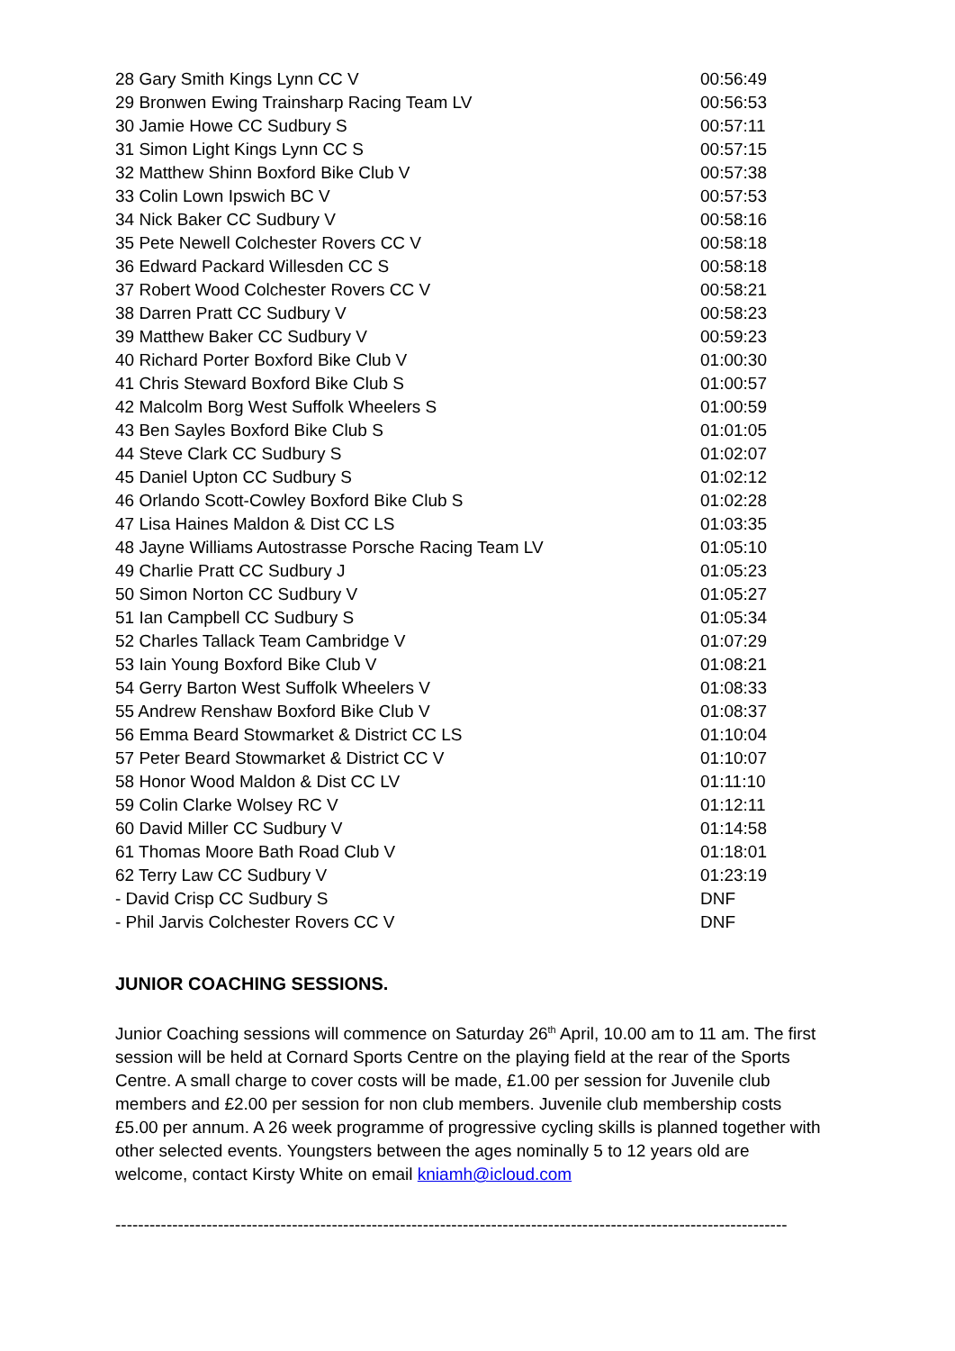| 28 Gary Smith Kings Lynn CC V | 00:56:49 |
| 29 Bronwen Ewing Trainsharp Racing Team LV | 00:56:53 |
| 30 Jamie Howe CC Sudbury S | 00:57:11 |
| 31 Simon Light Kings Lynn CC S | 00:57:15 |
| 32 Matthew Shinn Boxford Bike Club V | 00:57:38 |
| 33 Colin Lown Ipswich BC V | 00:57:53 |
| 34 Nick Baker CC Sudbury V | 00:58:16 |
| 35 Pete Newell Colchester Rovers CC V | 00:58:18 |
| 36 Edward Packard Willesden CC S | 00:58:18 |
| 37 Robert Wood Colchester Rovers CC V | 00:58:21 |
| 38 Darren Pratt CC Sudbury V | 00:58:23 |
| 39 Matthew Baker CC Sudbury V | 00:59:23 |
| 40 Richard Porter Boxford Bike Club V | 01:00:30 |
| 41 Chris Steward Boxford Bike Club S | 01:00:57 |
| 42 Malcolm Borg West Suffolk Wheelers S | 01:00:59 |
| 43 Ben Sayles Boxford Bike Club S | 01:01:05 |
| 44 Steve Clark CC Sudbury S | 01:02:07 |
| 45 Daniel Upton CC Sudbury S | 01:02:12 |
| 46 Orlando Scott-Cowley Boxford Bike Club S | 01:02:28 |
| 47 Lisa Haines Maldon & Dist CC LS | 01:03:35 |
| 48 Jayne Williams Autostrasse Porsche Racing Team LV | 01:05:10 |
| 49 Charlie Pratt CC Sudbury J | 01:05:23 |
| 50 Simon Norton CC Sudbury V | 01:05:27 |
| 51 Ian Campbell CC Sudbury S | 01:05:34 |
| 52 Charles Tallack Team Cambridge V | 01:07:29 |
| 53 Iain Young Boxford Bike Club V | 01:08:21 |
| 54 Gerry Barton West Suffolk Wheelers V | 01:08:33 |
| 55 Andrew Renshaw Boxford Bike Club V | 01:08:37 |
| 56 Emma Beard Stowmarket & District CC LS | 01:10:04 |
| 57 Peter Beard Stowmarket & District CC V | 01:10:07 |
| 58 Honor Wood Maldon & Dist CC LV | 01:11:10 |
| 59 Colin Clarke Wolsey RC V | 01:12:11 |
| 60 David Miller CC Sudbury V | 01:14:58 |
| 61 Thomas Moore Bath Road Club V | 01:18:01 |
| 62 Terry Law CC Sudbury V | 01:23:19 |
| - David Crisp CC Sudbury S | DNF |
| - Phil Jarvis Colchester Rovers CC V | DNF |
JUNIOR COACHING SESSIONS.
Junior Coaching sessions will commence on Saturday 26<sup>th</sup> April, 10.00 am to 11 am. The first session will be held at Cornard Sports Centre on the playing field at the rear of the Sports Centre. A small charge to cover costs will be made, £1.00 per session for Juvenile club members and £2.00 per session for non club members. Juvenile club membership costs £5.00 per annum. A 26 week programme of progressive cycling skills is planned together with other selected events. Youngsters between the ages nominally 5 to 12 years old are welcome, contact Kirsty White on email kniamh@icloud.com
----------------------------------------------------------------------------------------------------------------------